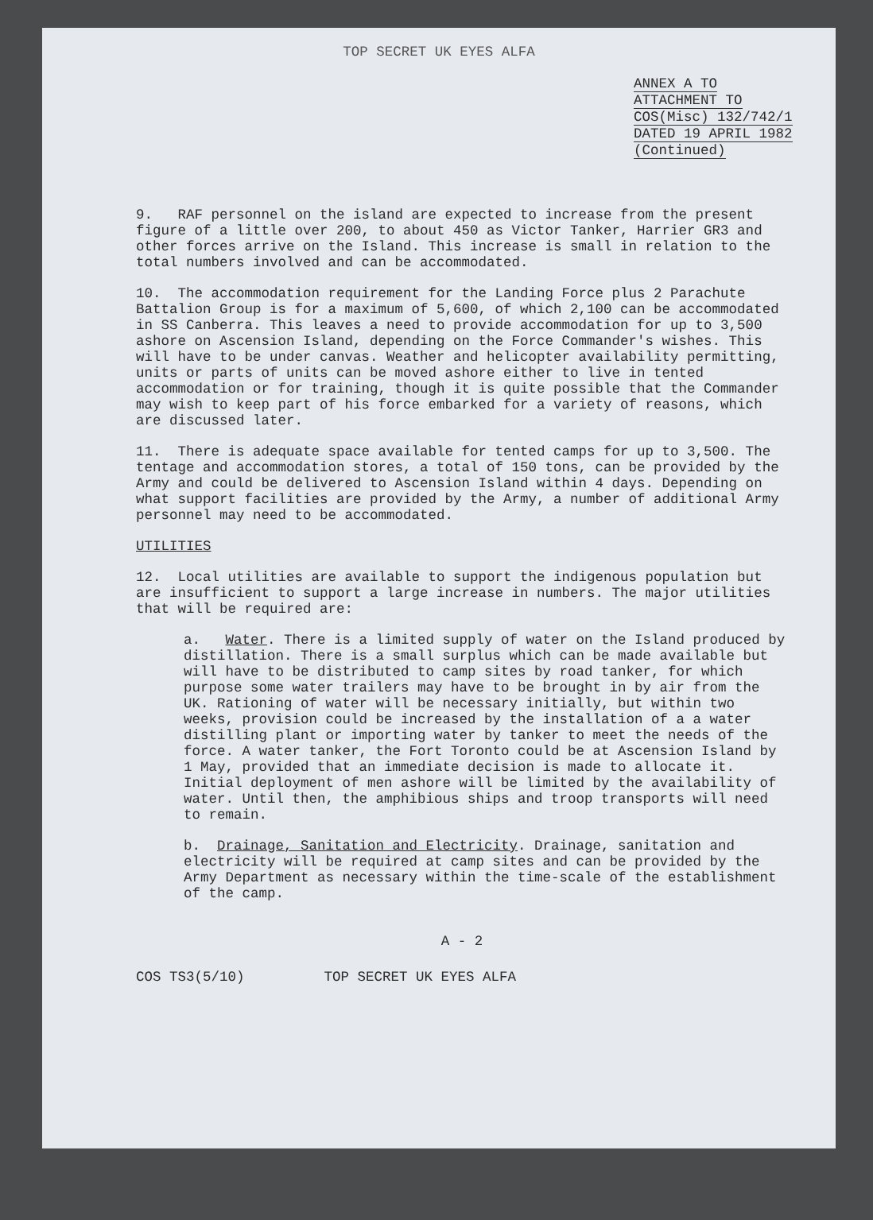TOP SECRET UK EYES ALFA
ANNEX A TO
ATTACHMENT TO
COS(Misc) 132/742/1
DATED 19 APRIL 1982
(Continued)
9. RAF personnel on the island are expected to increase from the present figure of a little over 200, to about 450 as Victor Tanker, Harrier GR3 and other forces arrive on the Island. This increase is small in relation to the total numbers involved and can be accommodated.
10. The accommodation requirement for the Landing Force plus 2 Parachute Battalion Group is for a maximum of 5,600, of which 2,100 can be accommodated in SS Canberra. This leaves a need to provide accommodation for up to 3,500 ashore on Ascension Island, depending on the Force Commander's wishes. This will have to be under canvas. Weather and helicopter availability permitting, units or parts of units can be moved ashore either to live in tented accommodation or for training, though it is quite possible that the Commander may wish to keep part of his force embarked for a variety of reasons, which are discussed later.
11. There is adequate space available for tented camps for up to 3,500. The tentage and accommodation stores, a total of 150 tons, can be provided by the Army and could be delivered to Ascension Island within 4 days. Depending on what support facilities are provided by the Army, a number of additional Army personnel may need to be accommodated.
UTILITIES
12. Local utilities are available to support the indigenous population but are insufficient to support a large increase in numbers. The major utilities that will be required are:
a. Water. There is a limited supply of water on the Island produced by distillation. There is a small surplus which can be made available but will have to be distributed to camp sites by road tanker, for which purpose some water trailers may have to be brought in by air from the UK. Rationing of water will be necessary initially, but within two weeks, provision could be increased by the installation of a a water distilling plant or importing water by tanker to meet the needs of the force. A water tanker, the Fort Toronto could be at Ascension Island by 1 May, provided that an immediate decision is made to allocate it. Initial deployment of men ashore will be limited by the availability of water. Until then, the amphibious ships and troop transports will need to remain.
b. Drainage, Sanitation and Electricity. Drainage, sanitation and electricity will be required at camp sites and can be provided by the Army Department as necessary within the time-scale of the establishment of the camp.
A - 2
COS TS3(5/10) TOP SECRET UK EYES ALFA